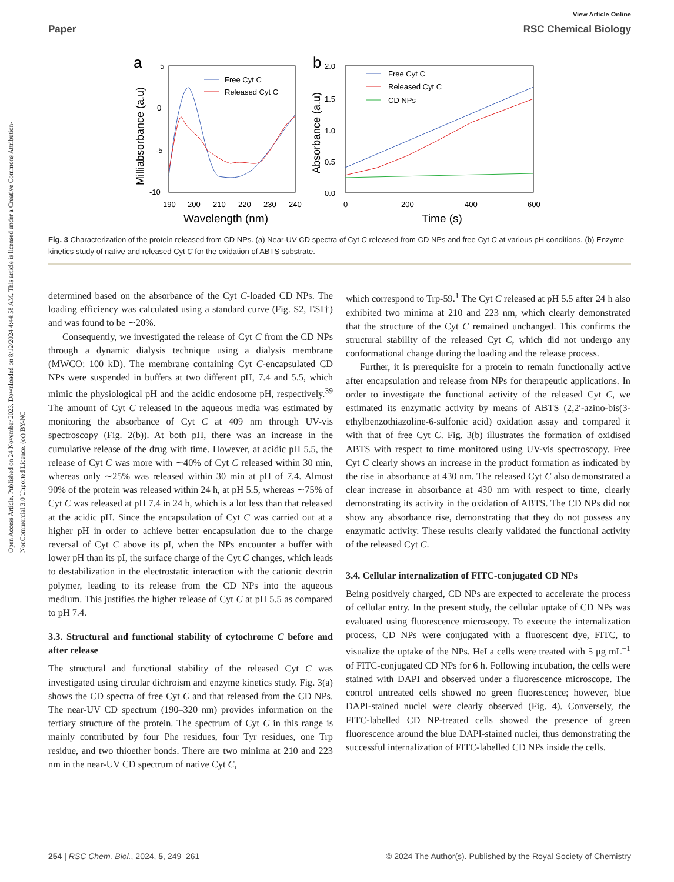View Article Online
Paper RSC Chemical Biology
Open Access Article. Published on 24 November 2023. Downloaded on 8/12/2024 4:44:58 AM. This article is licensed under a Creative Commons Attribution-NonCommercial 3.0 Unported Licence. (cc) BY-NC
a
5
0
-5
-10
190
200
210
220
230
240
Wavelength (nm)
Milliabsorbance (a.u)
Free Cyt C
Released Cyt C
b
2.0
1.5
1.0
0.5
0.0
0
200
400
600
Time (s)
Absorbance (a.u)
Free Cyt C
Released Cyt C
CD NPs
Fig. 3 Characterization of the protein released from CD NPs. (a) Near-UV CD spectra of Cyt C released from CD NPs and free Cyt C at various pH conditions. (b) Enzyme kinetics study of native and released Cyt C for the oxidation of ABTS substrate.
determined based on the absorbance of the Cyt C-loaded CD NPs. The loading efficiency was calculated using a standard curve (Fig. S2, ESI†) and was found to be ∼20%.
Consequently, we investigated the release of Cyt C from the CD NPs through a dynamic dialysis technique using a dialysis membrane (MWCO: 100 kD). The membrane containing Cyt C-encapsulated CD NPs were suspended in buffers at two different pH, 7.4 and 5.5, which mimic the physiological pH and the acidic endosome pH, respectively.<sup>39</sup> The amount of Cyt C released in the aqueous media was estimated by monitoring the absorbance of Cyt C at 409 nm through UV-vis spectroscopy (Fig. 2(b)). At both pH, there was an increase in the cumulative release of the drug with time. However, at acidic pH 5.5, the release of Cyt C was more with ∼40% of Cyt C released within 30 min, whereas only ∼25% was released within 30 min at pH of 7.4. Almost 90% of the protein was released within 24 h, at pH 5.5, whereas ∼75% of Cyt C was released at pH 7.4 in 24 h, which is a lot less than that released at the acidic pH. Since the encapsulation of Cyt C was carried out at a higher pH in order to achieve better encapsulation due to the charge reversal of Cyt C above its pI, when the NPs encounter a buffer with lower pH than its pI, the surface charge of the Cyt C changes, which leads to destabilization in the electrostatic interaction with the cationic dextrin polymer, leading to its release from the CD NPs into the aqueous medium. This justifies the higher release of Cyt C at pH 5.5 as compared to pH 7.4.
3.3. Structural and functional stability of cytochrome C before and after release
The structural and functional stability of the released Cyt C was investigated using circular dichroism and enzyme kinetics study. Fig. 3(a) shows the CD spectra of free Cyt C and that released from the CD NPs. The near-UV CD spectrum (190–320 nm) provides information on the tertiary structure of the protein. The spectrum of Cyt C in this range is mainly contributed by four Phe residues, four Tyr residues, one Trp residue, and two thioether bonds. There are two minima at 210 and 223 nm in the near-UV CD spectrum of native Cyt C,
which correspond to Trp-59.<sup>1</sup> The Cyt C released at pH 5.5 after 24 h also exhibited two minima at 210 and 223 nm, which clearly demonstrated that the structure of the Cyt C remained unchanged. This confirms the structural stability of the released Cyt C, which did not undergo any conformational change during the loading and the release process.
Further, it is prerequisite for a protein to remain functionally active after encapsulation and release from NPs for therapeutic applications. In order to investigate the functional activity of the released Cyt C, we estimated its enzymatic activity by means of ABTS (2,2′-azino-bis(3-ethylbenzothiazoline-6-sulfonic acid) oxidation assay and compared it with that of free Cyt C. Fig. 3(b) illustrates the formation of oxidised ABTS with respect to time monitored using UV-vis spectroscopy. Free Cyt C clearly shows an increase in the product formation as indicated by the rise in absorbance at 430 nm. The released Cyt C also demonstrated a clear increase in absorbance at 430 nm with respect to time, clearly demonstrating its activity in the oxidation of ABTS. The CD NPs did not show any absorbance rise, demonstrating that they do not possess any enzymatic activity. These results clearly validated the functional activity of the released Cyt C.
3.4. Cellular internalization of FITC-conjugated CD NPs
Being positively charged, CD NPs are expected to accelerate the process of cellular entry. In the present study, the cellular uptake of CD NPs was evaluated using fluorescence microscopy. To execute the internalization process, CD NPs were conjugated with a fluorescent dye, FITC, to visualize the uptake of the NPs. HeLa cells were treated with 5 μg mL<sup>−1</sup> of FITC-conjugated CD NPs for 6 h. Following incubation, the cells were stained with DAPI and observed under a fluorescence microscope. The control untreated cells showed no green fluorescence; however, blue DAPI-stained nuclei were clearly observed (Fig. 4). Conversely, the FITC-labelled CD NP-treated cells showed the presence of green fluorescence around the blue DAPI-stained nuclei, thus demonstrating the successful internalization of FITC-labelled CD NPs inside the cells.
254 | RSC Chem. Biol., 2024, 5, 249–261 © 2024 The Author(s). Published by the Royal Society of Chemistry